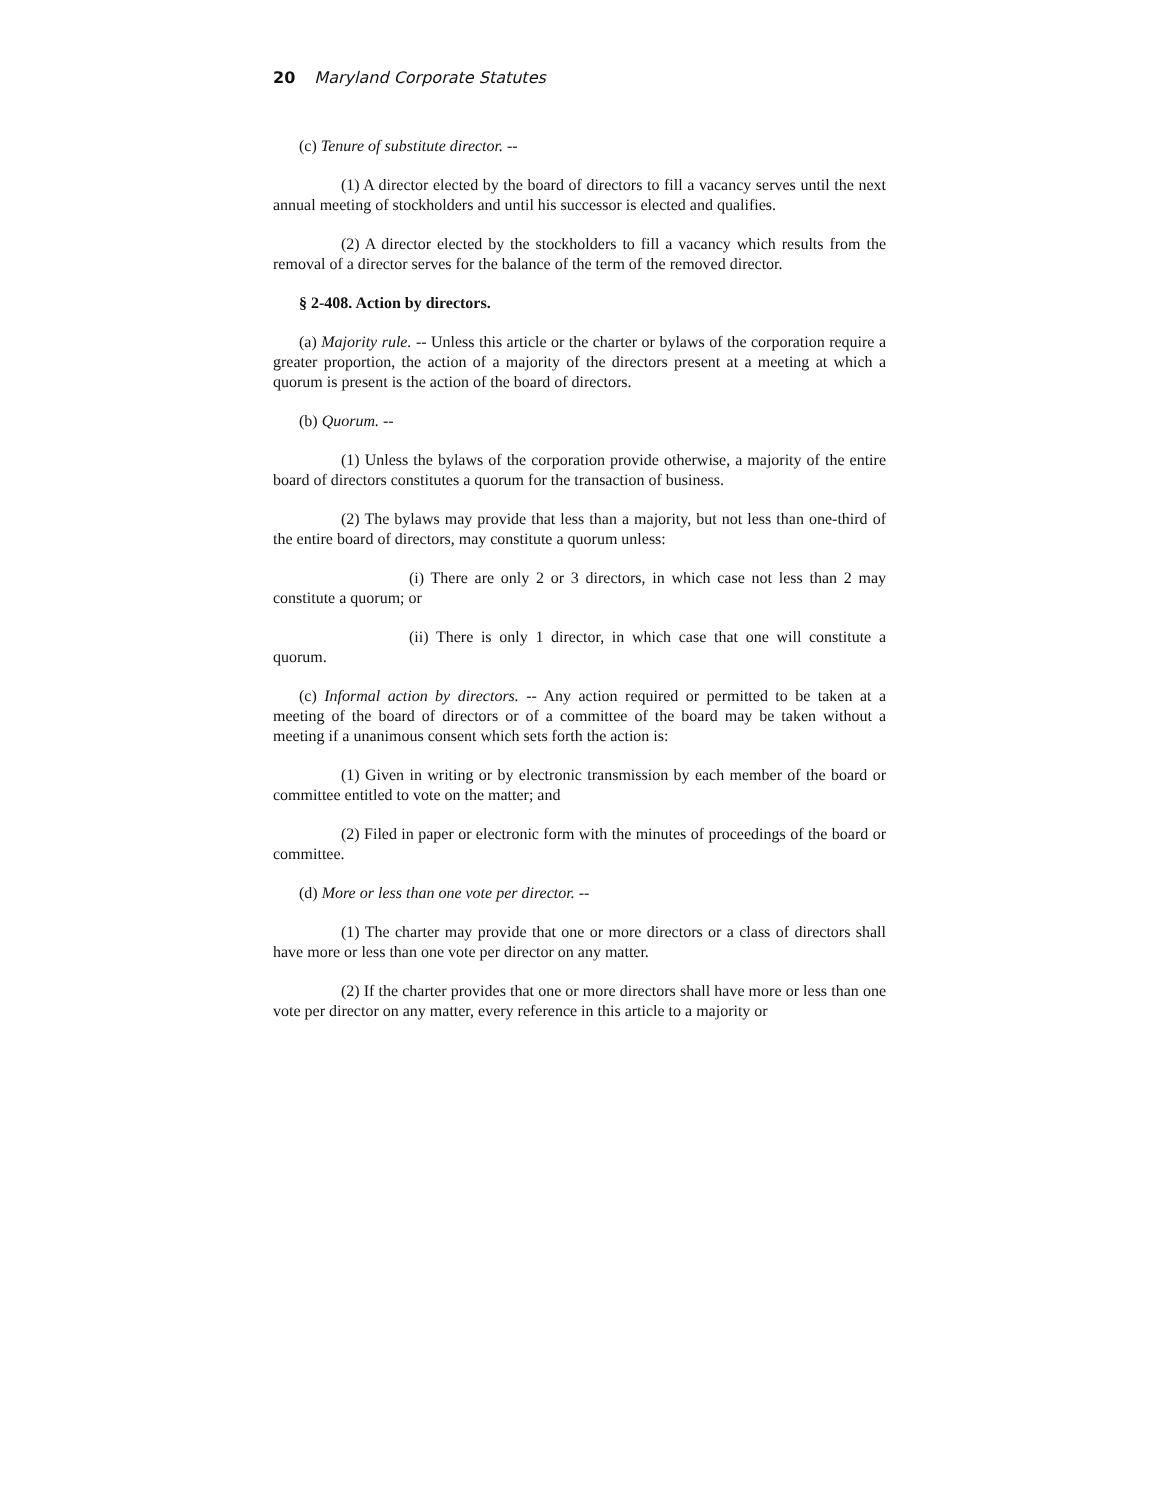20 Maryland Corporate Statutes
(c) Tenure of substitute director. --
(1) A director elected by the board of directors to fill a vacancy serves until the next annual meeting of stockholders and until his successor is elected and qualifies.
(2) A director elected by the stockholders to fill a vacancy which results from the removal of a director serves for the balance of the term of the removed director.
§ 2-408. Action by directors.
(a) Majority rule. -- Unless this article or the charter or bylaws of the corporation require a greater proportion, the action of a majority of the directors present at a meeting at which a quorum is present is the action of the board of directors.
(b) Quorum. --
(1) Unless the bylaws of the corporation provide otherwise, a majority of the entire board of directors constitutes a quorum for the transaction of business.
(2) The bylaws may provide that less than a majority, but not less than one-third of the entire board of directors, may constitute a quorum unless:
(i) There are only 2 or 3 directors, in which case not less than 2 may constitute a quorum; or
(ii) There is only 1 director, in which case that one will constitute a quorum.
(c) Informal action by directors. -- Any action required or permitted to be taken at a meeting of the board of directors or of a committee of the board may be taken without a meeting if a unanimous consent which sets forth the action is:
(1) Given in writing or by electronic transmission by each member of the board or committee entitled to vote on the matter; and
(2) Filed in paper or electronic form with the minutes of proceedings of the board or committee.
(d) More or less than one vote per director. --
(1) The charter may provide that one or more directors or a class of directors shall have more or less than one vote per director on any matter.
(2) If the charter provides that one or more directors shall have more or less than one vote per director on any matter, every reference in this article to a majority or